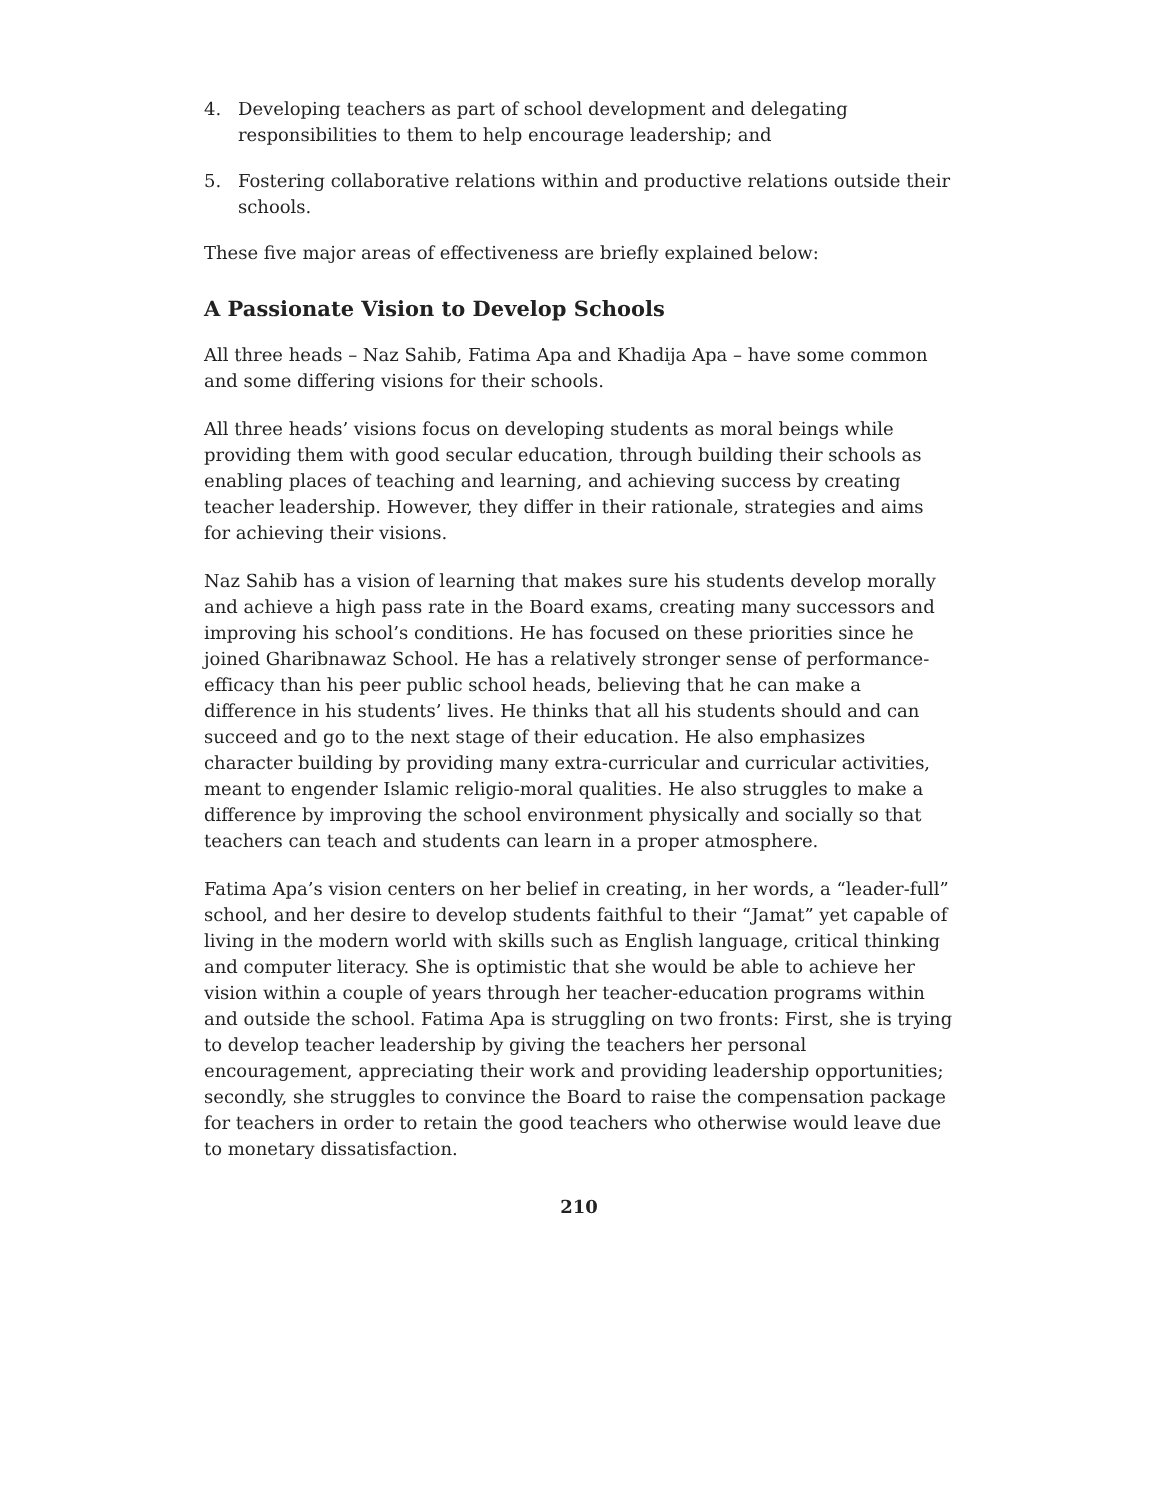4. Developing teachers as part of school development and delegating responsibilities to them to help encourage leadership; and
5. Fostering collaborative relations within and productive relations outside their schools.
These five major areas of effectiveness are briefly explained below:
A Passionate Vision to Develop Schools
All three heads – Naz Sahib, Fatima Apa and Khadija Apa – have some common and some differing visions for their schools.
All three heads’ visions focus on developing students as moral beings while providing them with good secular education, through building their schools as enabling places of teaching and learning, and achieving success by creating teacher leadership. However, they differ in their rationale, strategies and aims for achieving their visions.
Naz Sahib has a vision of learning that makes sure his students develop morally and achieve a high pass rate in the Board exams, creating many successors and improving his school’s conditions. He has focused on these priorities since he joined Gharibnawaz School. He has a relatively stronger sense of performance-efficacy than his peer public school heads, believing that he can make a difference in his students’ lives. He thinks that all his students should and can succeed and go to the next stage of their education. He also emphasizes character building by providing many extra-curricular and curricular activities, meant to engender Islamic religio-moral qualities. He also struggles to make a difference by improving the school environment physically and socially so that teachers can teach and students can learn in a proper atmosphere.
Fatima Apa’s vision centers on her belief in creating, in her words, a “leader-full” school, and her desire to develop students faithful to their “Jamat” yet capable of living in the modern world with skills such as English language, critical thinking and computer literacy. She is optimistic that she would be able to achieve her vision within a couple of years through her teacher-education programs within and outside the school. Fatima Apa is struggling on two fronts: First, she is trying to develop teacher leadership by giving the teachers her personal encouragement, appreciating their work and providing leadership opportunities; secondly, she struggles to convince the Board to raise the compensation package for teachers in order to retain the good teachers who otherwise would leave due to monetary dissatisfaction.
210